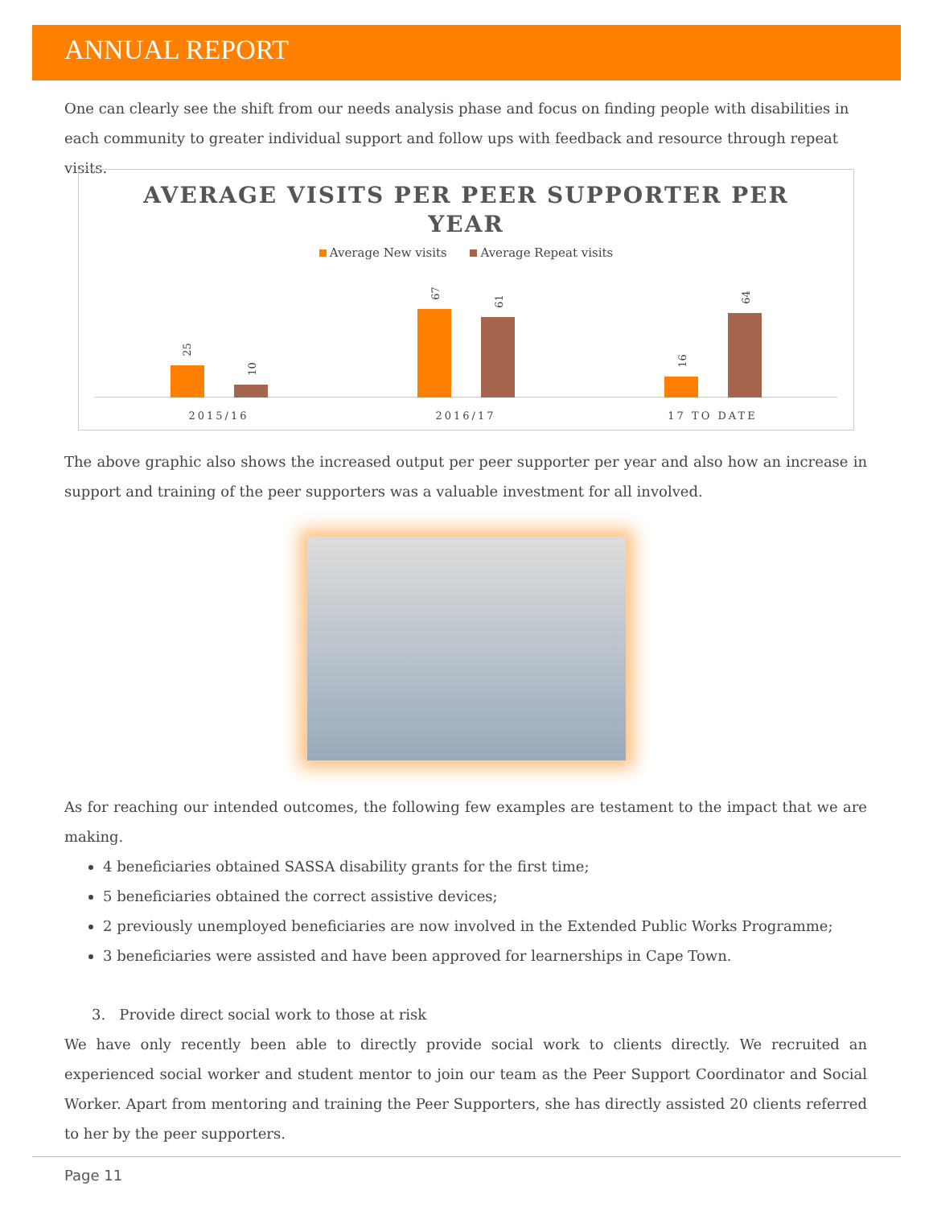ANNUAL REPORT
One can clearly see the shift from our needs analysis phase and focus on finding people with disabilities in each community to greater individual support and follow ups with feedback and resource through repeat visits.
AVERAGE VISITS PER PEER SUPPORTER PER
YEAR
Average New visits Average Repeat visits
25
10
67
61
16
64
2015/16 2016/17 17 TO DATE
The above graphic also shows the increased output per peer supporter per year and also how an increase in support and training of the peer supporters was a valuable investment for all involved.
As for reaching our intended outcomes, the following few examples are testament to the impact that we are making.
4 beneficiaries obtained SASSA disability grants for the first time;
5 beneficiaries obtained the correct assistive devices;
2 previously unemployed beneficiaries are now involved in the Extended Public Works Programme;
3 beneficiaries were assisted and have been approved for learnerships in Cape Town.
3. Provide direct social work to those at risk
We have only recently been able to directly provide social work to clients directly. We recruited an experienced social worker and student mentor to join our team as the Peer Support Coordinator and Social Worker. Apart from mentoring and training the Peer Supporters, she has directly assisted 20 clients referred to her by the peer supporters.
Page 11